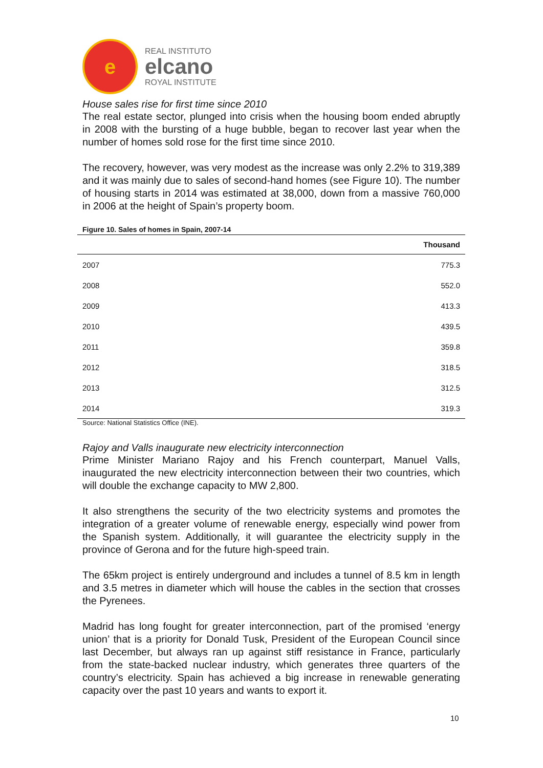e
REAL INSTITUTO
elcano
ROYAL INSTITUTE
House sales rise for first time since 2010
The real estate sector, plunged into crisis when the housing boom ended abruptly in 2008 with the bursting of a huge bubble, began to recover last year when the number of homes sold rose for the first time since 2010.
The recovery, however, was very modest as the increase was only 2.2% to 319,389 and it was mainly due to sales of second-hand homes (see Figure 10). The number of housing starts in 2014 was estimated at 38,000, down from a massive 760,000 in 2006 at the height of Spain’s property boom.
Figure 10. Sales of homes in Spain, 2007-14
| | Thousand |
| --- | --- |
| 2007 | 775.3 |
| 2008 | 552.0 |
| 2009 | 413.3 |
| 2010 | 439.5 |
| 2011 | 359.8 |
| 2012 | 318.5 |
| 2013 | 312.5 |
| 2014 | 319.3 |
Source: National Statistics Office (INE).
Rajoy and Valls inaugurate new electricity interconnection
Prime Minister Mariano Rajoy and his French counterpart, Manuel Valls, inaugurated the new electricity interconnection between their two countries, which will double the exchange capacity to MW 2,800.
It also strengthens the security of the two electricity systems and promotes the integration of a greater volume of renewable energy, especially wind power from the Spanish system. Additionally, it will guarantee the electricity supply in the province of Gerona and for the future high-speed train.
The 65km project is entirely underground and includes a tunnel of 8.5 km in length and 3.5 metres in diameter which will house the cables in the section that crosses the Pyrenees.
Madrid has long fought for greater interconnection, part of the promised ‘energy union’ that is a priority for Donald Tusk, President of the European Council since last December, but always ran up against stiff resistance in France, particularly from the state-backed nuclear industry, which generates three quarters of the country’s electricity. Spain has achieved a big increase in renewable generating capacity over the past 10 years and wants to export it.
10